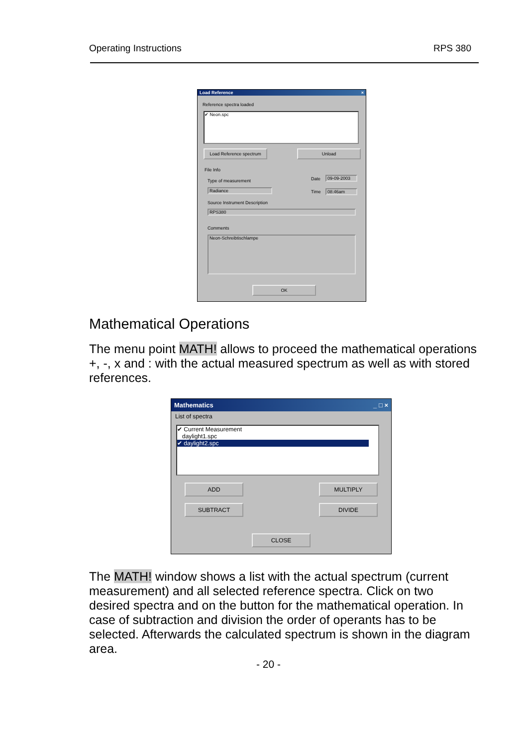Operating Instructions RPS 380
Load Reference ×
Reference spectra loaded
✔ Neon.spc
Load Reference spectrum
Unload
File Info
Type of measurement Date 09-09-2003
Radiance Time 08:46am
Source Instrument Description
RPS380
Comments
Neon-Schreibtischlampe
OK
Mathematical Operations
The menu point MATH! allows to proceed the mathematical operations +, -, x and : with the actual measured spectrum as well as with stored references.
Mathematics _ □ ×
List of spectra
✔ Current Measurement
daylight1.spc
✔ daylight2.spc
ADD MULTIPLY
SUBTRACT DIVIDE
CLOSE
The MATH! window shows a list with the actual spectrum (current measurement) and all selected reference spectra. Click on two desired spectra and on the button for the mathematical operation. In case of subtraction and division the order of operants has to be selected. Afterwards the calculated spectrum is shown in the diagram area.
- 20 -